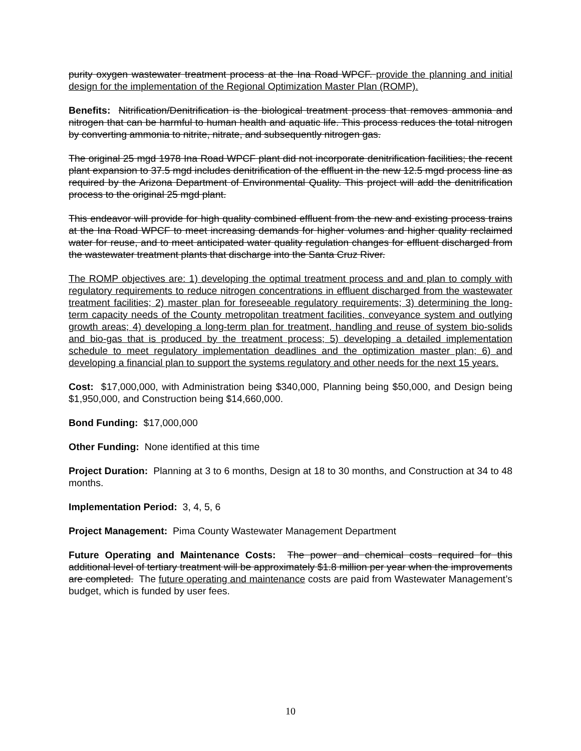purity oxygen wastewater treatment process at the Ina Road WPCF. provide the planning and initial design for the implementation of the Regional Optimization Master Plan (ROMP).
Benefits: Nitrification/Denitrification is the biological treatment process that removes ammonia and nitrogen that can be harmful to human health and aquatic life. This process reduces the total nitrogen by converting ammonia to nitrite, nitrate, and subsequently nitrogen gas.
The original 25 mgd 1978 Ina Road WPCF plant did not incorporate denitrification facilities; the recent plant expansion to 37.5 mgd includes denitrification of the effluent in the new 12.5 mgd process line as required by the Arizona Department of Environmental Quality. This project will add the denitrification process to the original 25 mgd plant.
This endeavor will provide for high quality combined effluent from the new and existing process trains at the Ina Road WPCF to meet increasing demands for higher volumes and higher quality reclaimed water for reuse, and to meet anticipated water quality regulation changes for effluent discharged from the wastewater treatment plants that discharge into the Santa Cruz River.
The ROMP objectives are: 1) developing the optimal treatment process and and plan to comply with regulatory requirements to reduce nitrogen concentrations in effluent discharged from the wastewater treatment facilities; 2) master plan for foreseeable regulatory requirements; 3) determining the long-term capacity needs of the County metropolitan treatment facilities, conveyance system and outlying growth areas; 4) developing a long-term plan for treatment, handling and reuse of system bio-solids and bio-gas that is produced by the treatment process; 5) developing a detailed implementation schedule to meet regulatory implementation deadlines and the optimization master plan; 6) and developing a financial plan to support the systems regulatory and other needs for the next 15 years.
Cost: $17,000,000, with Administration being $340,000, Planning being $50,000, and Design being $1,950,000, and Construction being $14,660,000.
Bond Funding: $17,000,000
Other Funding: None identified at this time
Project Duration: Planning at 3 to 6 months, Design at 18 to 30 months, and Construction at 34 to 48 months.
Implementation Period: 3, 4, 5, 6
Project Management: Pima County Wastewater Management Department
Future Operating and Maintenance Costs: The power and chemical costs required for this additional level of tertiary treatment will be approximately $1.8 million per year when the improvements are completed. The future operating and maintenance costs are paid from Wastewater Management’s budget, which is funded by user fees.
10